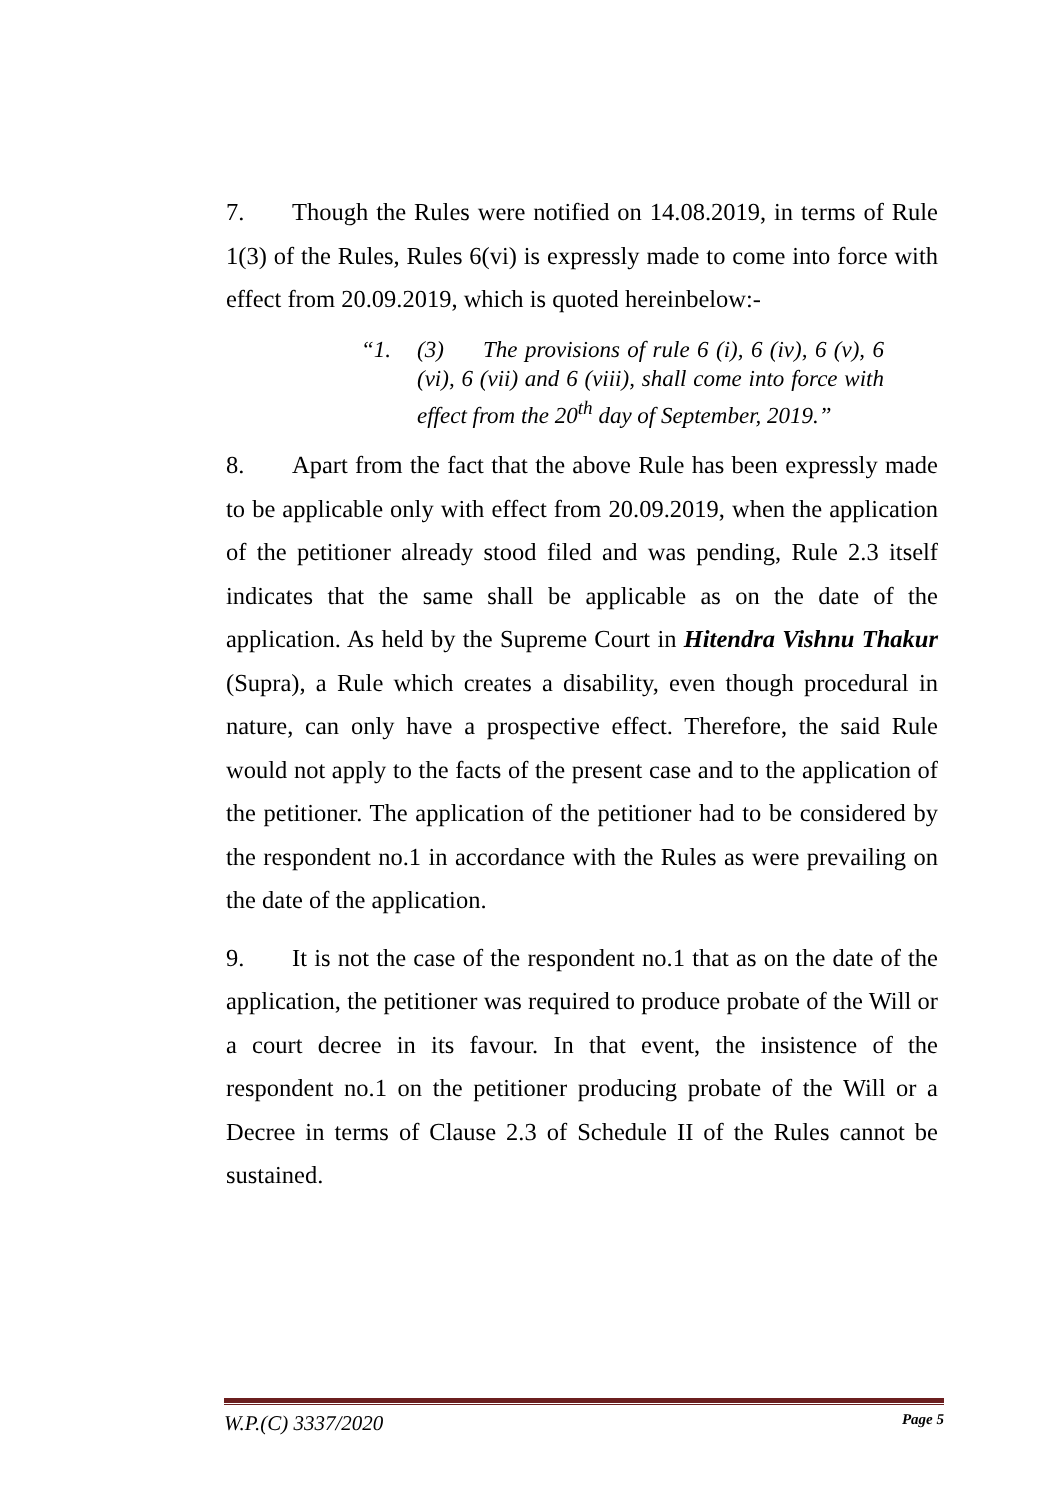7. Though the Rules were notified on 14.08.2019, in terms of Rule 1(3) of the Rules, Rules 6(vi) is expressly made to come into force with effect from 20.09.2019, which is quoted hereinbelow:-
“1. (3) The provisions of rule 6 (i), 6 (iv), 6 (v), 6 (vi), 6 (vii) and 6 (viii), shall come into force with effect from the 20<sup>th</sup> day of September, 2019.”
8. Apart from the fact that the above Rule has been expressly made to be applicable only with effect from 20.09.2019, when the application of the petitioner already stood filed and was pending, Rule 2.3 itself indicates that the same shall be applicable as on the date of the application. As held by the Supreme Court in Hitendra Vishnu Thakur (Supra), a Rule which creates a disability, even though procedural in nature, can only have a prospective effect. Therefore, the said Rule would not apply to the facts of the present case and to the application of the petitioner. The application of the petitioner had to be considered by the respondent no.1 in accordance with the Rules as were prevailing on the date of the application.
9. It is not the case of the respondent no.1 that as on the date of the application, the petitioner was required to produce probate of the Will or a court decree in its favour. In that event, the insistence of the respondent no.1 on the petitioner producing probate of the Will or a Decree in terms of Clause 2.3 of Schedule II of the Rules cannot be sustained.
W.P.(C) 3337/2020 Page 5